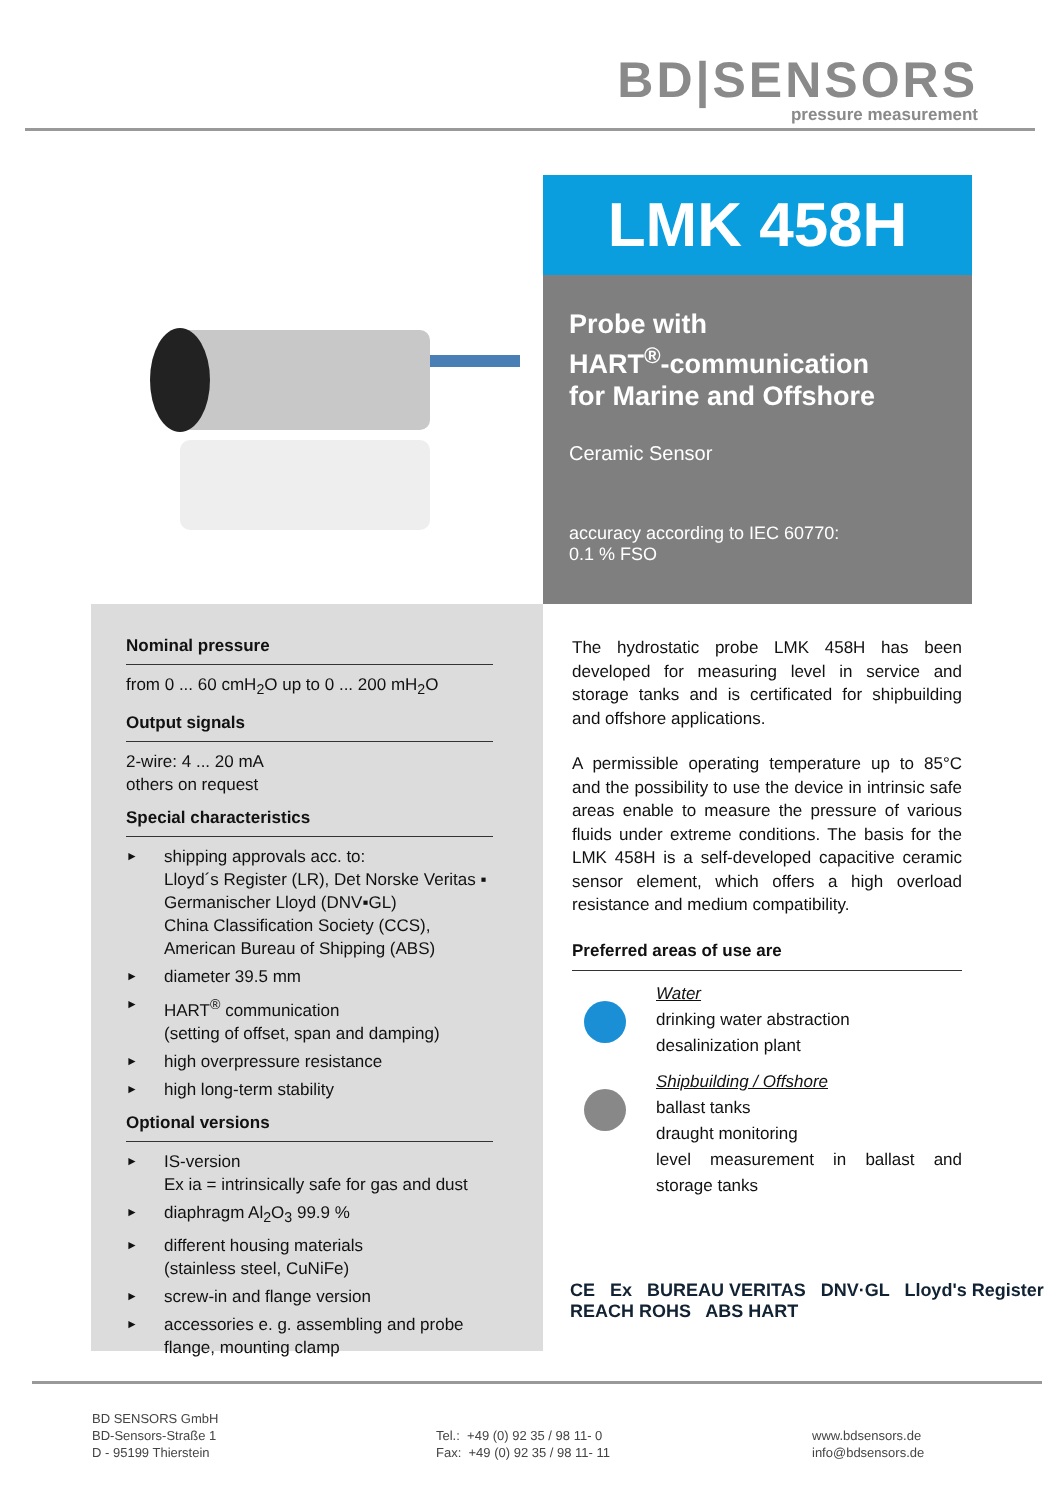BD|SENSORS
pressure measurement
LMK 458H
Probe with
HART<sup>®</sup>-communication
for Marine and Offshore
Ceramic Sensor
accuracy according to IEC 60770:
0.1 % FSO
Nominal pressure
from 0 ... 60 cmH<sub>2</sub>O up to 0 ... 200 mH<sub>2</sub>O
Output signals
2-wire: 4 ... 20 mA
others on request
Special characteristics
► shipping approvals acc. to:
Lloyd´s Register (LR), Det Norske Veritas ▪ Germanischer Lloyd (DNV▪GL)
China Classification Society (CCS),
American Bureau of Shipping (ABS)
► diameter 39.5 mm
► HART<sup>®</sup> communication
(setting of offset, span and damping)
► high overpressure resistance
► high long-term stability
Optional versions
► IS-version
Ex ia = intrinsically safe for gas and dust
► diaphragm Al<sub>2</sub>O<sub>3</sub> 99.9 %
► different housing materials
(stainless steel, CuNiFe)
► screw-in and flange version
► accessories e. g. assembling and probe flange, mounting clamp
The hydrostatic probe LMK 458H has been developed for measuring level in service and storage tanks and is certificated for shipbuilding and offshore applications.
A permissible operating temperature up to 85°C and the possibility to use the device in intrinsic safe areas enable to measure the pressure of various fluids under extreme conditions. The basis for the LMK 458H is a self-developed capacitive ceramic sensor element, which offers a high overload resistance and medium compatibility.
Preferred areas of use are
Water
drinking water abstraction
desalinization plant
Shipbuilding / Offshore
ballast tanks
draught monitoring
level measurement in ballast and storage tanks
CE Ex BUREAU VERITAS DNV·GL Lloyd's Register REACH ROHS ABS HART
BD SENSORS GmbH
BD-Sensors-Straße 1
D - 95199 Thierstein
Tel.: +49 (0) 92 35 / 98 11- 0
Fax: +49 (0) 92 35 / 98 11- 11
www.bdsensors.de
info@bdsensors.de